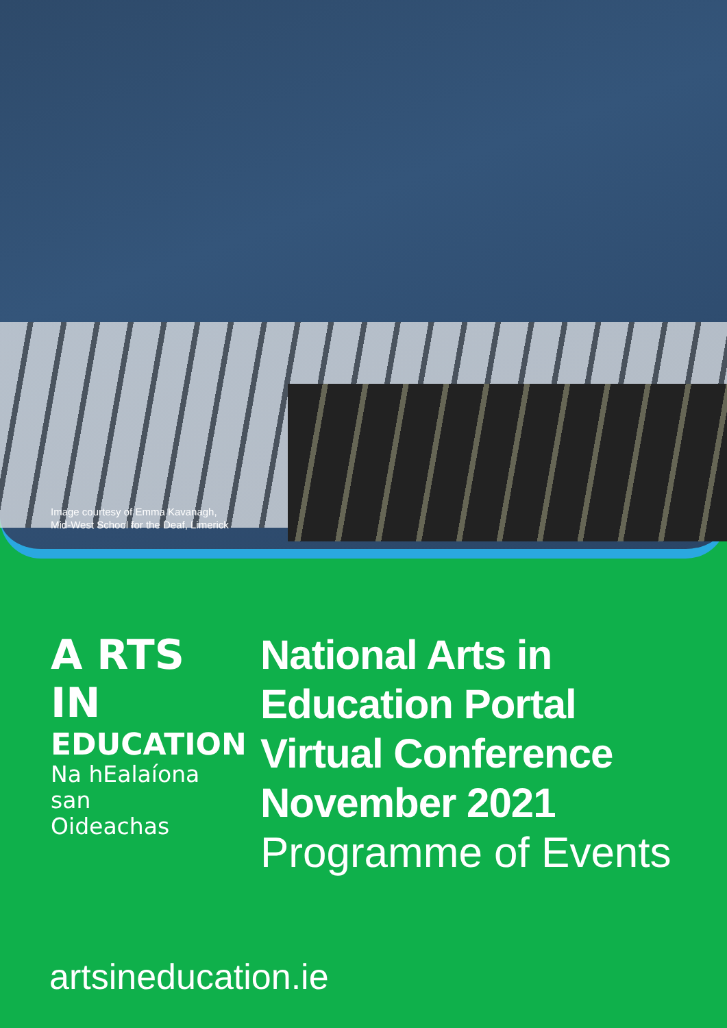Image courtesy of Emma Kavanagh,
Mid-West School for the Deaf, Limerick
A RTS
IN
EDUCATION
Na hEalaíona
san Oideachas
National Arts in
Education Portal
Virtual Conference
November 2021
Programme of Events
artsineducation.ie